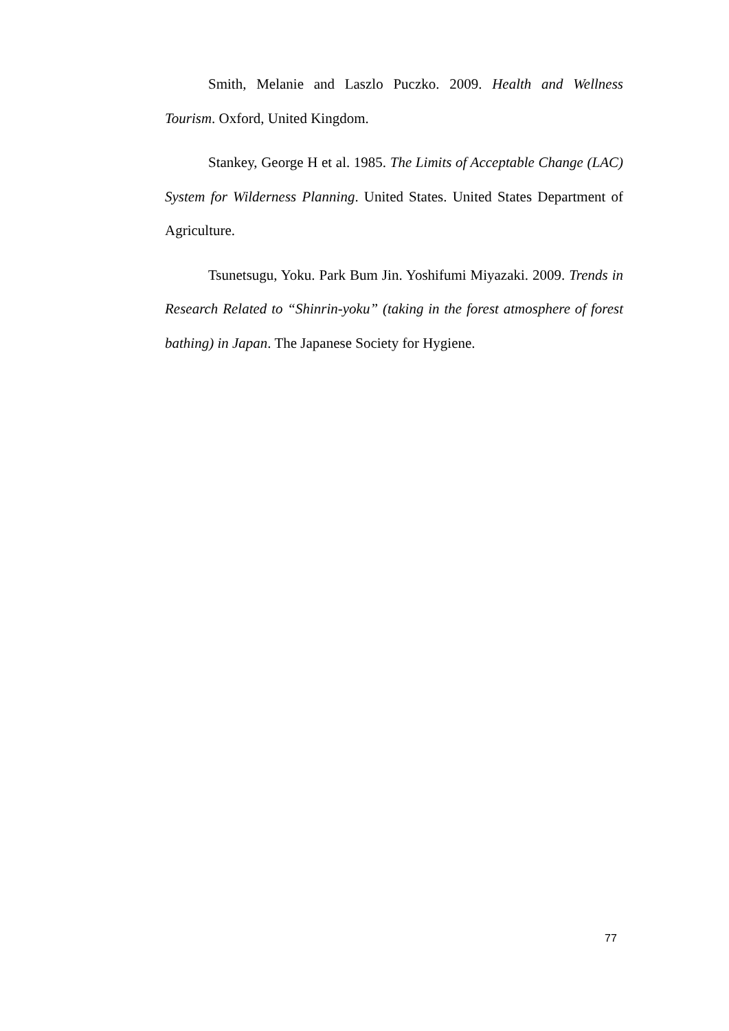Smith, Melanie and Laszlo Puczko. 2009. Health and Wellness Tourism. Oxford, United Kingdom.
Stankey, George H et al. 1985. The Limits of Acceptable Change (LAC) System for Wilderness Planning. United States. United States Department of Agriculture.
Tsunetsugu, Yoku. Park Bum Jin. Yoshifumi Miyazaki. 2009. Trends in Research Related to “Shinrin-yoku” (taking in the forest atmosphere of forest bathing) in Japan. The Japanese Society for Hygiene.
77